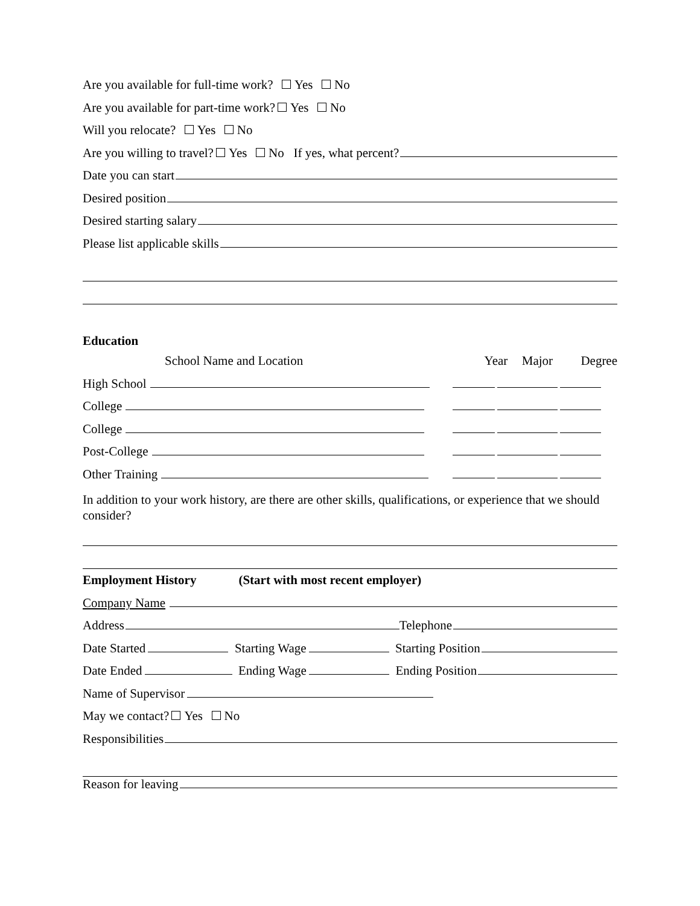Are you available for full-time work? Yes No
Are you available for part-time work? Yes No
Will you relocate? Yes No
Are you willing to travel? Yes No If yes, what percent?
Date you can start
Desired position
Desired starting salary
Please list applicable skills
Education
School Name and Location Year Major Degree
High School
College
College
Post-College
Other Training
In addition to your work history, are there are other skills, qualifications, or experience that we should consider?
Employment History (Start with most recent employer)
Company Name
Address Telephone
Date Started Starting Wage Starting Position
Date Ended Ending Wage Ending Position
Name of Supervisor
May we contact? Yes No
Responsibilities
Reason for leaving